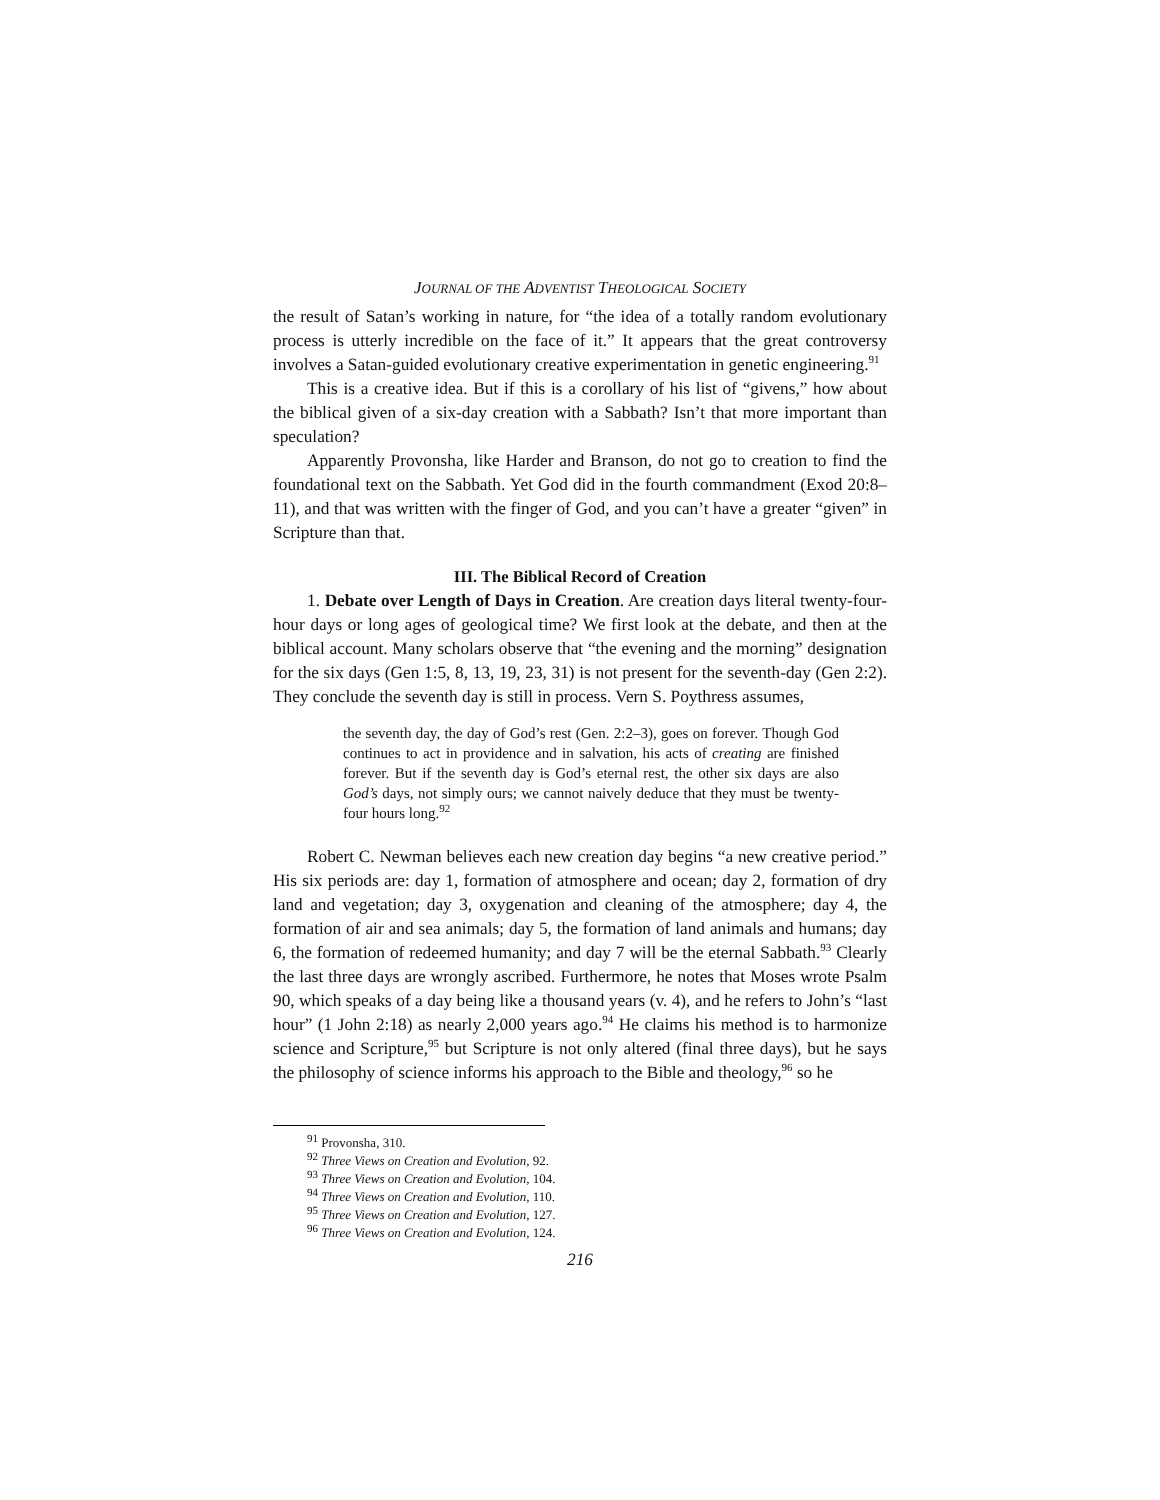JOURNAL OF THE ADVENTIST THEOLOGICAL SOCIETY
the result of Satan’s working in nature, for “the idea of a totally random evolutionary process is utterly incredible on the face of it.” It appears that the great controversy involves a Satan-guided evolutionary creative experimentation in genetic engineering.<sup>91</sup>
This is a creative idea. But if this is a corollary of his list of “givens,” how about the biblical given of a six-day creation with a Sabbath? Isn’t that more important than speculation?
Apparently Provonsha, like Harder and Branson, do not go to creation to find the foundational text on the Sabbath. Yet God did in the fourth commandment (Exod 20:8–11), and that was written with the finger of God, and you can’t have a greater “given” in Scripture than that.
III. The Biblical Record of Creation
1. Debate over Length of Days in Creation. Are creation days literal twenty-four-hour days or long ages of geological time? We first look at the debate, and then at the biblical account. Many scholars observe that “the evening and the morning” designation for the six days (Gen 1:5, 8, 13, 19, 23, 31) is not present for the seventh-day (Gen 2:2). They conclude the seventh day is still in process. Vern S. Poythress assumes,
the seventh day, the day of God’s rest (Gen. 2:2–3), goes on forever. Though God continues to act in providence and in salvation, his acts of creating are finished forever. But if the seventh day is God’s eternal rest, the other six days are also God’s days, not simply ours; we cannot naively deduce that they must be twenty-four hours long.<sup>92</sup>
Robert C. Newman believes each new creation day begins “a new creative period.” His six periods are: day 1, formation of atmosphere and ocean; day 2, formation of dry land and vegetation; day 3, oxygenation and cleaning of the atmosphere; day 4, the formation of air and sea animals; day 5, the formation of land animals and humans; day 6, the formation of redeemed humanity; and day 7 will be the eternal Sabbath.<sup>93</sup> Clearly the last three days are wrongly ascribed. Furthermore, he notes that Moses wrote Psalm 90, which speaks of a day being like a thousand years (v. 4), and he refers to John’s “last hour” (1 John 2:18) as nearly 2,000 years ago.<sup>94</sup> He claims his method is to harmonize science and Scripture,<sup>95</sup> but Scripture is not only altered (final three days), but he says the philosophy of science informs his approach to the Bible and theology,<sup>96</sup> so he
<sup>91</sup> Provonsha, 310.
<sup>92</sup> Three Views on Creation and Evolution, 92.
<sup>93</sup> Three Views on Creation and Evolution, 104.
<sup>94</sup> Three Views on Creation and Evolution, 110.
<sup>95</sup> Three Views on Creation and Evolution, 127.
<sup>96</sup> Three Views on Creation and Evolution, 124.
216